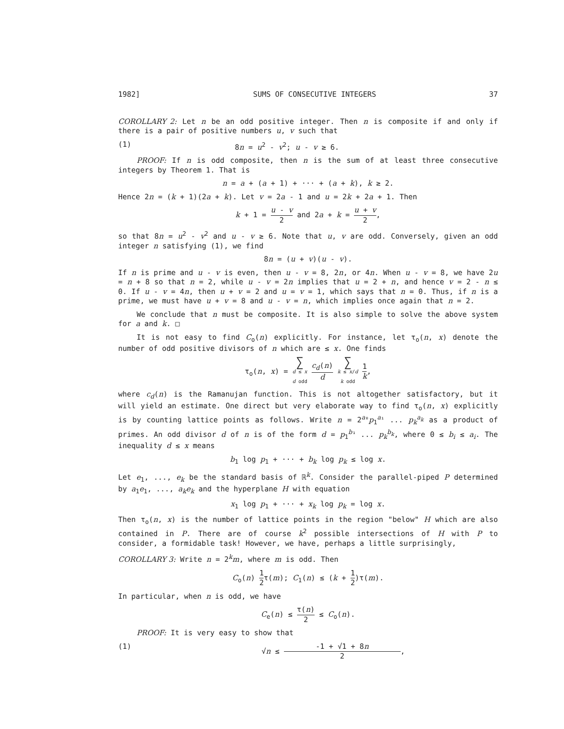1982] SUMS OF CONSECUTIVE INTEGERS 37
COROLLARY 2: Let n be an odd positive integer. Then n is composite if and only if there is a pair of positive numbers u, v such that
(1) 8n = u<sup>2</sup> - v<sup>2</sup>; u - v ≥ 6.
PROOF: If n is odd composite, then n is the sum of at least three consecutive integers by Theorem 1. That is
n = a + (a + 1) + ··· + (a + k), k ≥ 2.
Hence 2n = (k + 1)(2a + k). Let v = 2a - 1 and u = 2k + 2a + 1. Then
k + 1 = u - v 2 and 2a + k = u + v 2,
so that 8n = u<sup>2</sup> - v<sup>2</sup> and u - v ≥ 6. Note that u, v are odd. Conversely, given an odd integer n satisfying (1), we find
8n = (u + v)(u - v).
If n is prime and u - v is even, then u - v = 8, 2n, or 4n. When u - v = 8, we have 2u = n + 8 so that n = 2, while u - v = 2n implies that u = 2 + n, and hence v = 2 - n ≤ 0. If u - v = 4n, then u + v = 2 and u = v = 1, which says that n = 0. Thus, if n is a prime, we must have u + v = 8 and u - v = n, which implies once again that n = 2.
We conclude that n must be composite. It is also simple to solve the above system for a and k. □
It is not easy to find C<sub>o</sub>(n) explicitly. For instance, let τ<sub>o</sub>(n, x) denote the number of odd positive divisors of n which are ≤ x. One finds
τ<sub>o</sub>(n, x) = ∑ d ≤ x
d odd c<sub>d</sub>(n) d ∑ k ≤ x/d
k odd 1 k,
where c<sub>d</sub>(n) is the Ramanujan function. This is not altogether satisfactory, but it will yield an estimate. One direct but very elaborate way to find τ<sub>o</sub>(n, x) explicitly is by counting lattice points as follows. Write n = 2<sup>a₀</sup>p<sub>1</sub><sup>a₁</sup> ... p<sub>k</sub><sup>a<sub>k</sub></sup> as a product of primes. An odd divisor d of n is of the form d = p<sub>1</sub><sup>b₁</sup> ... p<sub>k</sub><sup>b<sub>k</sub></sup>, where 0 ≤ b<sub>i</sub> ≤ a<sub>i</sub>. The inequality d ≤ x means
b<sub>1</sub> log p<sub>1</sub> + ··· + b<sub>k</sub> log p<sub>k</sub> ≤ log x.
Let e<sub>1</sub>, ..., e<sub>k</sub> be the standard basis of ℝ<sup>k</sup>. Consider the parallel-piped P determined by a<sub>1</sub>e<sub>1</sub>, ..., a<sub>k</sub>e<sub>k</sub> and the hyperplane H with equation
x<sub>1</sub> log p<sub>1</sub> + ··· + x<sub>k</sub> log p<sub>k</sub> = log x.
Then τ<sub>o</sub>(n, x) is the number of lattice points in the region "below" H which are also contained in P. There are of course k<sup>2</sup> possible intersections of H with P to consider, a formidable task! However, we have, perhaps a little surprisingly,
COROLLARY 3: Write n = 2<sup>k</sup>m, where m is odd. Then
C<sub>o</sub>(n) 1 2τ(m); C<sub>1</sub>(n) ≤ (k + 1 2)τ(m).
In particular, when n is odd, we have
C<sub>e</sub>(n) ≤ τ(n) 2 ≤ C<sub>o</sub>(n).
PROOF: It is very easy to show that
(1) √n ≤ -1 + √1 + 8n 2,